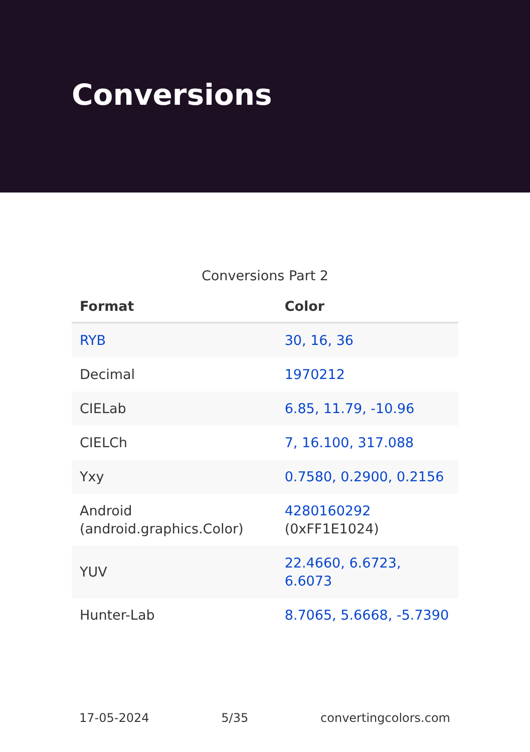Conversions
Conversions Part 2
| Format | Color |
| --- | --- |
| RYB | 30, 16, 36 |
| Decimal | 1970212 |
| CIELab | 6.85, 11.79, -10.96 |
| CIELCh | 7, 16.100, 317.088 |
| Yxy | 0.7580, 0.2900, 0.2156 |
| Android (android.graphics.Color) | 4280160292 (0xFF1E1024) |
| YUV | 22.4660, 6.6723, 6.6073 |
| Hunter-Lab | 8.7065, 5.6668, -5.7390 |
17-05-2024 5/35 convertingcolors.com